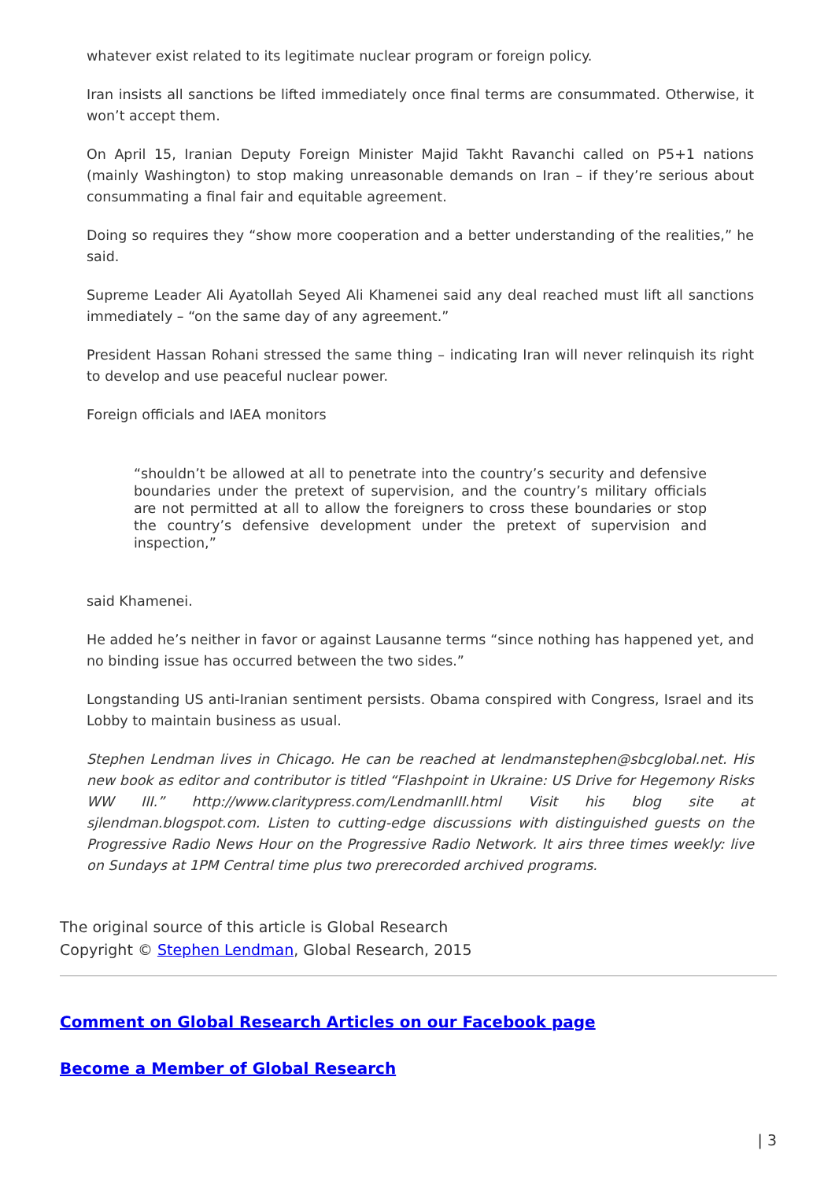whatever exist related to its legitimate nuclear program or foreign policy.
Iran insists all sanctions be lifted immediately once final terms are consummated. Otherwise, it won’t accept them.
On April 15, Iranian Deputy Foreign Minister Majid Takht Ravanchi called on P5+1 nations (mainly Washington) to stop making unreasonable demands on Iran – if they’re serious about consummating a final fair and equitable agreement.
Doing so requires they “show more cooperation and a better understanding of the realities,” he said.
Supreme Leader Ali Ayatollah Seyed Ali Khamenei said any deal reached must lift all sanctions immediately – “on the same day of any agreement.”
President Hassan Rohani stressed the same thing – indicating Iran will never relinquish its right to develop and use peaceful nuclear power.
Foreign officials and IAEA monitors
“shouldn’t be allowed at all to penetrate into the country’s security and defensive boundaries under the pretext of supervision, and the country’s military officials are not permitted at all to allow the foreigners to cross these boundaries or stop the country’s defensive development under the pretext of supervision and inspection,”
said Khamenei.
He added he’s neither in favor or against Lausanne terms “since nothing has happened yet, and no binding issue has occurred between the two sides.”
Longstanding US anti-Iranian sentiment persists. Obama conspired with Congress, Israel and its Lobby to maintain business as usual.
Stephen Lendman lives in Chicago. He can be reached at lendmanstephen@sbcglobal.net. His new book as editor and contributor is titled “Flashpoint in Ukraine: US Drive for Hegemony Risks WW III.” http://www.claritypress.com/LendmanIII.html Visit his blog site at sjlendman.blogspot.com. Listen to cutting-edge discussions with distinguished guests on the Progressive Radio News Hour on the Progressive Radio Network. It airs three times weekly: live on Sundays at 1PM Central time plus two prerecorded archived programs.
The original source of this article is Global Research
Copyright © Stephen Lendman, Global Research, 2015
Comment on Global Research Articles on our Facebook page
Become a Member of Global Research
| 3